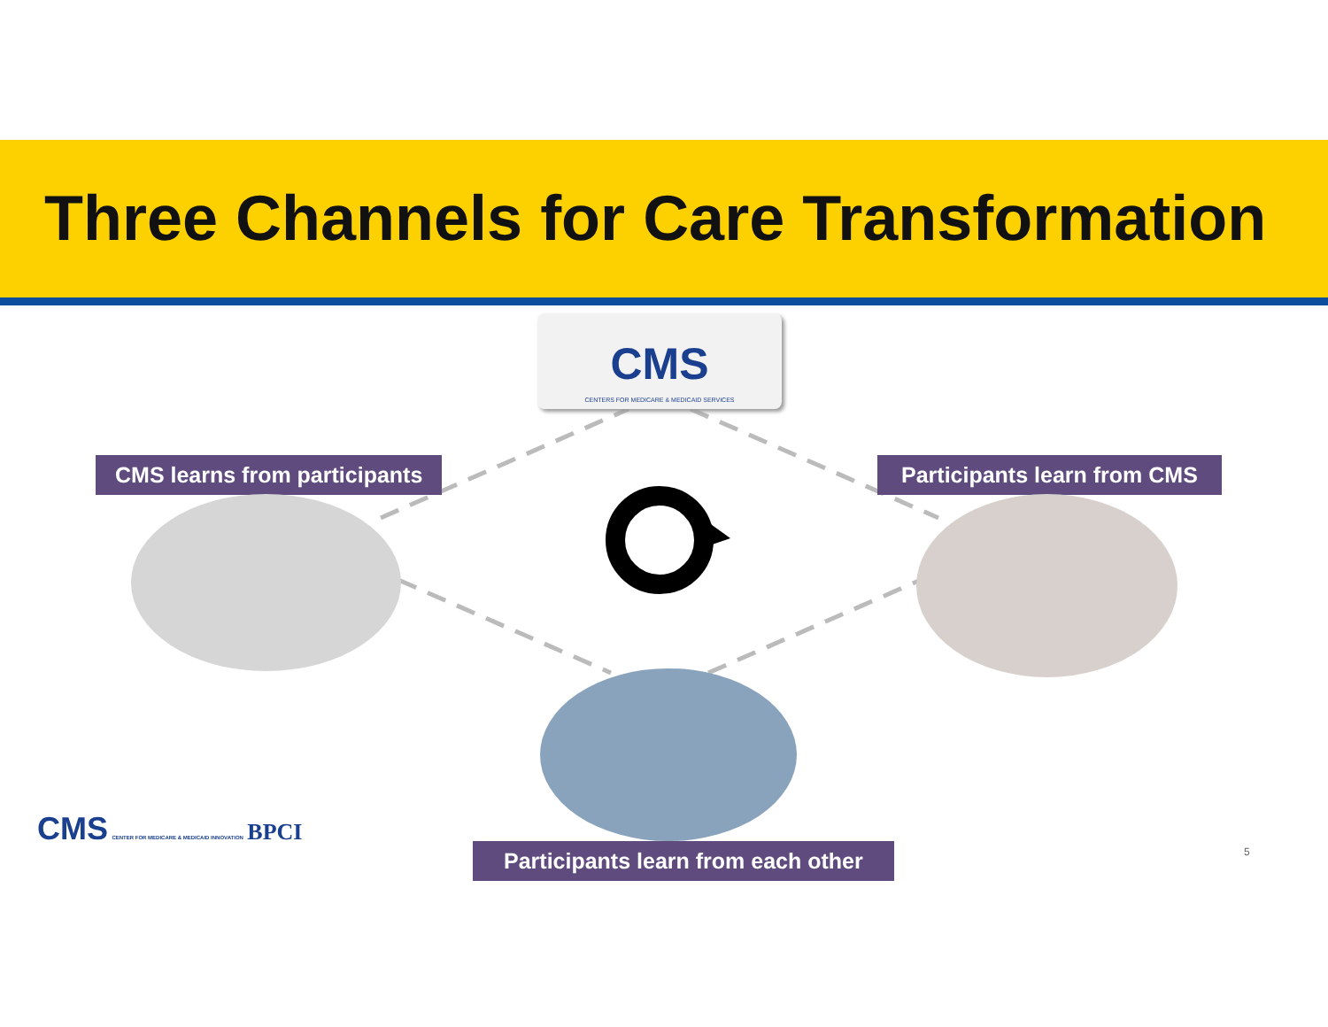Three Channels for Care Transformation
CMS
CENTERS FOR MEDICARE & MEDICAID SERVICES
CMS learns from participants Participants learn from CMS
Participants learn from each other
CMS CENTER FOR MEDICARE & MEDICAID INNOVATION BPCI
5